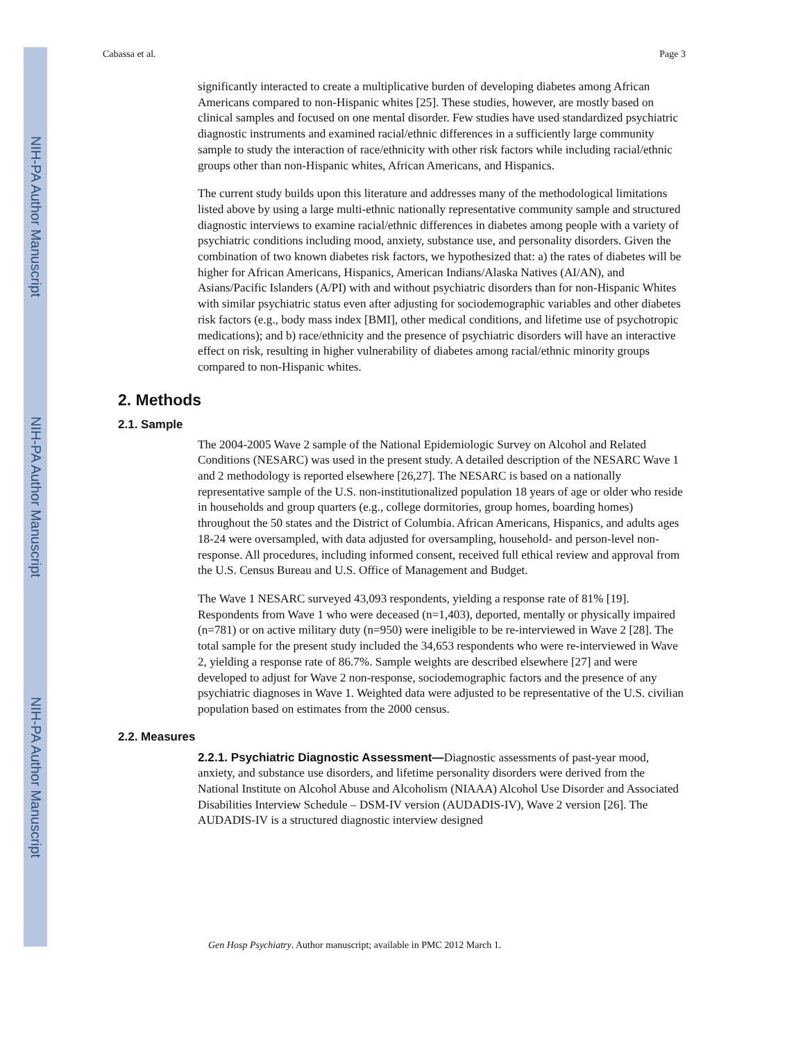NIH-PA Author Manuscript
NIH-PA Author Manuscript
NIH-PA Author Manuscript
Cabassa et al. Page 3
significantly interacted to create a multiplicative burden of developing diabetes among African Americans compared to non-Hispanic whites [25]. These studies, however, are mostly based on clinical samples and focused on one mental disorder. Few studies have used standardized psychiatric diagnostic instruments and examined racial/ethnic differences in a sufficiently large community sample to study the interaction of race/ethnicity with other risk factors while including racial/ethnic groups other than non-Hispanic whites, African Americans, and Hispanics.
The current study builds upon this literature and addresses many of the methodological limitations listed above by using a large multi-ethnic nationally representative community sample and structured diagnostic interviews to examine racial/ethnic differences in diabetes among people with a variety of psychiatric conditions including mood, anxiety, substance use, and personality disorders. Given the combination of two known diabetes risk factors, we hypothesized that: a) the rates of diabetes will be higher for African Americans, Hispanics, American Indians/Alaska Natives (AI/AN), and Asians/Pacific Islanders (A/PI) with and without psychiatric disorders than for non-Hispanic Whites with similar psychiatric status even after adjusting for sociodemographic variables and other diabetes risk factors (e.g., body mass index [BMI], other medical conditions, and lifetime use of psychotropic medications); and b) race/ethnicity and the presence of psychiatric disorders will have an interactive effect on risk, resulting in higher vulnerability of diabetes among racial/ethnic minority groups compared to non-Hispanic whites.
2. Methods
2.1. Sample
The 2004-2005 Wave 2 sample of the National Epidemiologic Survey on Alcohol and Related Conditions (NESARC) was used in the present study. A detailed description of the NESARC Wave 1 and 2 methodology is reported elsewhere [26,27]. The NESARC is based on a nationally representative sample of the U.S. non-institutionalized population 18 years of age or older who reside in households and group quarters (e.g., college dormitories, group homes, boarding homes) throughout the 50 states and the District of Columbia. African Americans, Hispanics, and adults ages 18-24 were oversampled, with data adjusted for oversampling, household- and person-level non-response. All procedures, including informed consent, received full ethical review and approval from the U.S. Census Bureau and U.S. Office of Management and Budget.
The Wave 1 NESARC surveyed 43,093 respondents, yielding a response rate of 81% [19]. Respondents from Wave 1 who were deceased (n=1,403), deported, mentally or physically impaired (n=781) or on active military duty (n=950) were ineligible to be re-interviewed in Wave 2 [28]. The total sample for the present study included the 34,653 respondents who were re-interviewed in Wave 2, yielding a response rate of 86.7%. Sample weights are described elsewhere [27] and were developed to adjust for Wave 2 non-response, sociodemographic factors and the presence of any psychiatric diagnoses in Wave 1. Weighted data were adjusted to be representative of the U.S. civilian population based on estimates from the 2000 census.
2.2. Measures
2.2.1. Psychiatric Diagnostic Assessment—Diagnostic assessments of past-year mood, anxiety, and substance use disorders, and lifetime personality disorders were derived from the National Institute on Alcohol Abuse and Alcoholism (NIAAA) Alcohol Use Disorder and Associated Disabilities Interview Schedule – DSM-IV version (AUDADIS-IV), Wave 2 version [26]. The AUDADIS-IV is a structured diagnostic interview designed
Gen Hosp Psychiatry. Author manuscript; available in PMC 2012 March 1.